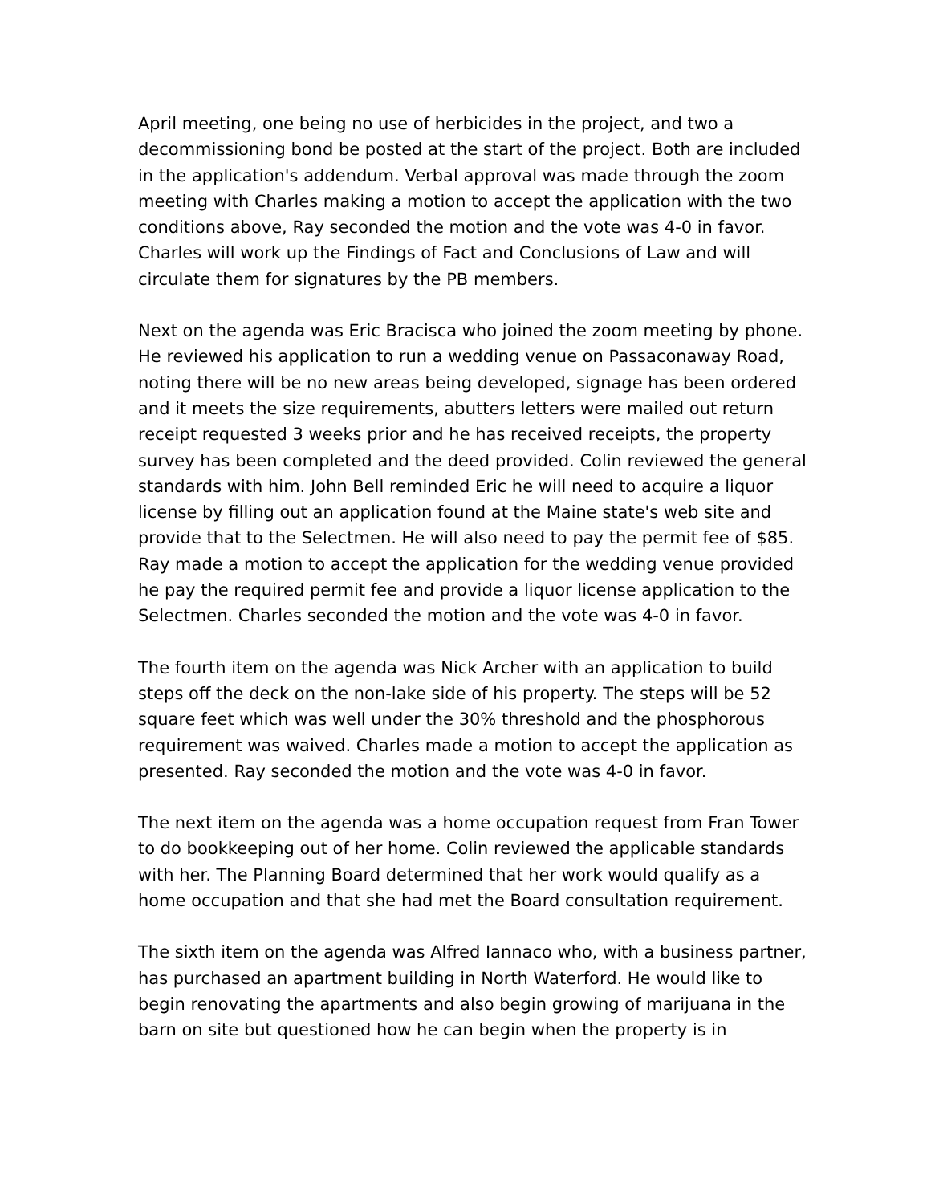April meeting, one being no use of herbicides in the project, and two a decommissioning bond be posted at the start of the project. Both are included in the application's addendum. Verbal approval was made through the zoom meeting with Charles making a motion to accept the application with the two conditions above, Ray seconded the motion and the vote was 4-0 in favor. Charles will work up the Findings of Fact and Conclusions of Law and will circulate them for signatures by the PB members.
Next on the agenda was Eric Bracisca who joined the zoom meeting by phone. He reviewed his application to run a wedding venue on Passaconaway Road, noting there will be no new areas being developed, signage has been ordered and it meets the size requirements, abutters letters were mailed out return receipt requested 3 weeks prior and he has received receipts, the property survey has been completed and the deed provided. Colin reviewed the general standards with him. John Bell reminded Eric he will need to acquire a liquor license by filling out an application found at the Maine state's web site and provide that to the Selectmen. He will also need to pay the permit fee of $85. Ray made a motion to accept the application for the wedding venue provided he pay the required permit fee and provide a liquor license application to the Selectmen. Charles seconded the motion and the vote was 4-0 in favor.
The fourth item on the agenda was Nick Archer with an application to build steps off the deck on the non-lake side of his property. The steps will be 52 square feet which was well under the 30% threshold and the phosphorous requirement was waived. Charles made a motion to accept the application as presented. Ray seconded the motion and the vote was 4-0 in favor.
The next item on the agenda was a home occupation request from Fran Tower to do bookkeeping out of her home. Colin reviewed the applicable standards with her. The Planning Board determined that her work would qualify as a home occupation and that she had met the Board consultation requirement.
The sixth item on the agenda was Alfred Iannaco who, with a business partner, has purchased an apartment building in North Waterford. He would like to begin renovating the apartments and also begin growing of marijuana in the barn on site but questioned how he can begin when the property is in